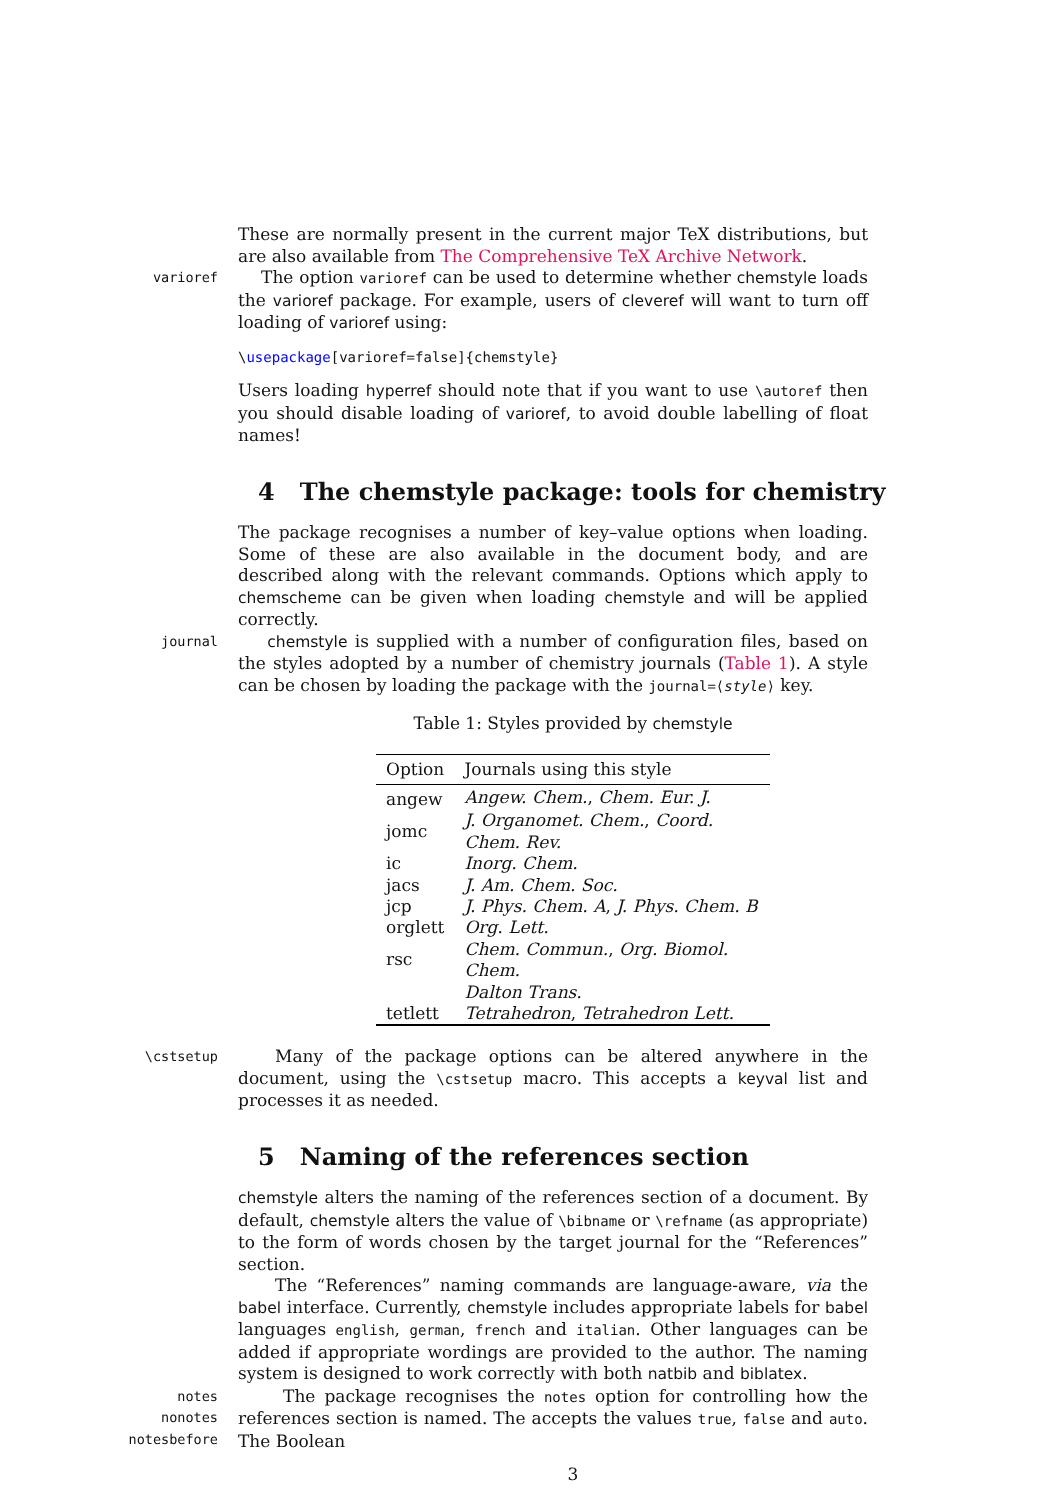These are normally present in the current major TeX distributions, but are also available from The Comprehensive TeX Archive Network.
varioref
The option varioref can be used to determine whether chemstyle loads the varioref package. For example, users of cleveref will want to turn off loading of varioref using:
\usepackage[varioref=false]{chemstyle}
Users loading hyperref should note that if you want to use \autoref then you should disable loading of varioref, to avoid double labelling of float names!
4 The chemstyle package: tools for chemistry
The package recognises a number of key–value options when loading. Some of these are also available in the document body, and are described along with the relevant commands. Options which apply to chemscheme can be given when loading chemstyle and will be applied correctly.
journal chemstyle is supplied with a number of configuration files, based on the styles adopted by a number of chemistry journals (Table 1). A style can be chosen by loading the package with the journal=⟨style⟩ key.
Table 1: Styles provided by chemstyle
| Option | Journals using this style |
| --- | --- |
| angew | Angew. Chem. , Chem. Eur. J. |
| jomc | J. Organomet. Chem. , Coord. Chem. Rev. |
| ic | Inorg. Chem. |
| jacs | J. Am. Chem. Soc. |
| jcp | J. Phys. Chem. A , J. Phys. Chem. B |
| orglett | Org. Lett. |
| rsc | Chem. Commun. , Org. Biomol. Chem. |
| | Dalton Trans. |
| tetlett | Tetrahedron , Tetrahedron Lett. |
\cstsetup
Many of the package options can be altered anywhere in the document, using the \cstsetup macro. This accepts a keyval list and processes it as needed.
5 Naming of the references section
chemstyle alters the naming of the references section of a document. By default, chemstyle alters the value of \bibname or \refname (as appropriate) to the form of words chosen by the target journal for the “References” section.
The “References” naming commands are language-aware, via the babel interface. Currently, chemstyle includes appropriate labels for babel languages english, german, french and italian. Other languages can be added if appropriate wordings are provided to the author. The naming system is designed to work correctly with both natbib and biblatex.
notes
nonotes
notesbefore
The package recognises the notes option for controlling how the references section is named. The accepts the values true, false and auto. The Boolean
3